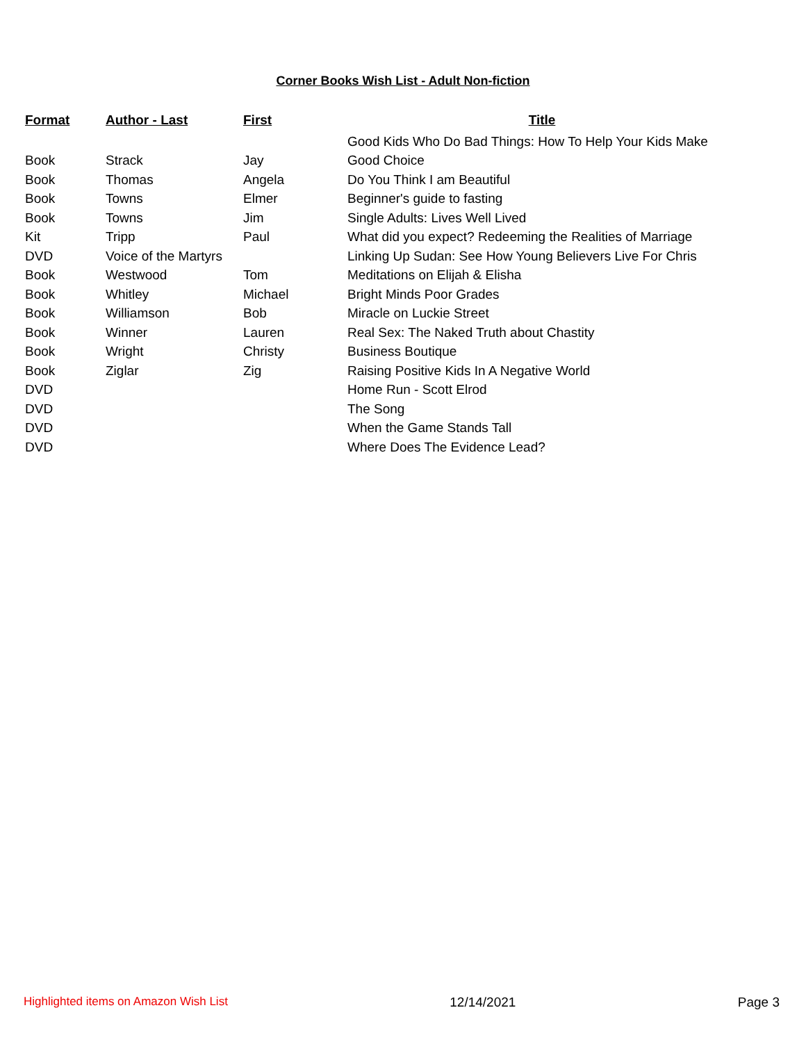Corner Books Wish List - Adult Non-fiction
| Format | Author - Last | First | Title |
| --- | --- | --- | --- |
| | | | Good Kids Who Do Bad Things: How To Help Your Kids Make |
| Book | Strack | Jay | Good Choice |
| Book | Thomas | Angela | Do You Think I am Beautiful |
| Book | Towns | Elmer | Beginner's guide to fasting |
| Book | Towns | Jim | Single Adults: Lives Well Lived |
| Kit | Tripp | Paul | What did you expect? Redeeming the Realities of Marriage |
| DVD | Voice of the Martyrs | | Linking Up Sudan: See How Young Believers Live For Chris |
| Book | Westwood | Tom | Meditations on Elijah & Elisha |
| Book | Whitley | Michael | Bright Minds Poor Grades |
| Book | Williamson | Bob | Miracle on Luckie Street |
| Book | Winner | Lauren | Real Sex: The Naked Truth about Chastity |
| Book | Wright | Christy | Business Boutique |
| Book | Ziglar | Zig | Raising Positive Kids In A Negative World |
| DVD | | | Home Run - Scott Elrod |
| DVD | | | The Song |
| DVD | | | When the Game Stands Tall |
| DVD | | | Where Does The Evidence Lead? |
Highlighted items on Amazon Wish List 12/14/2021 Page 3